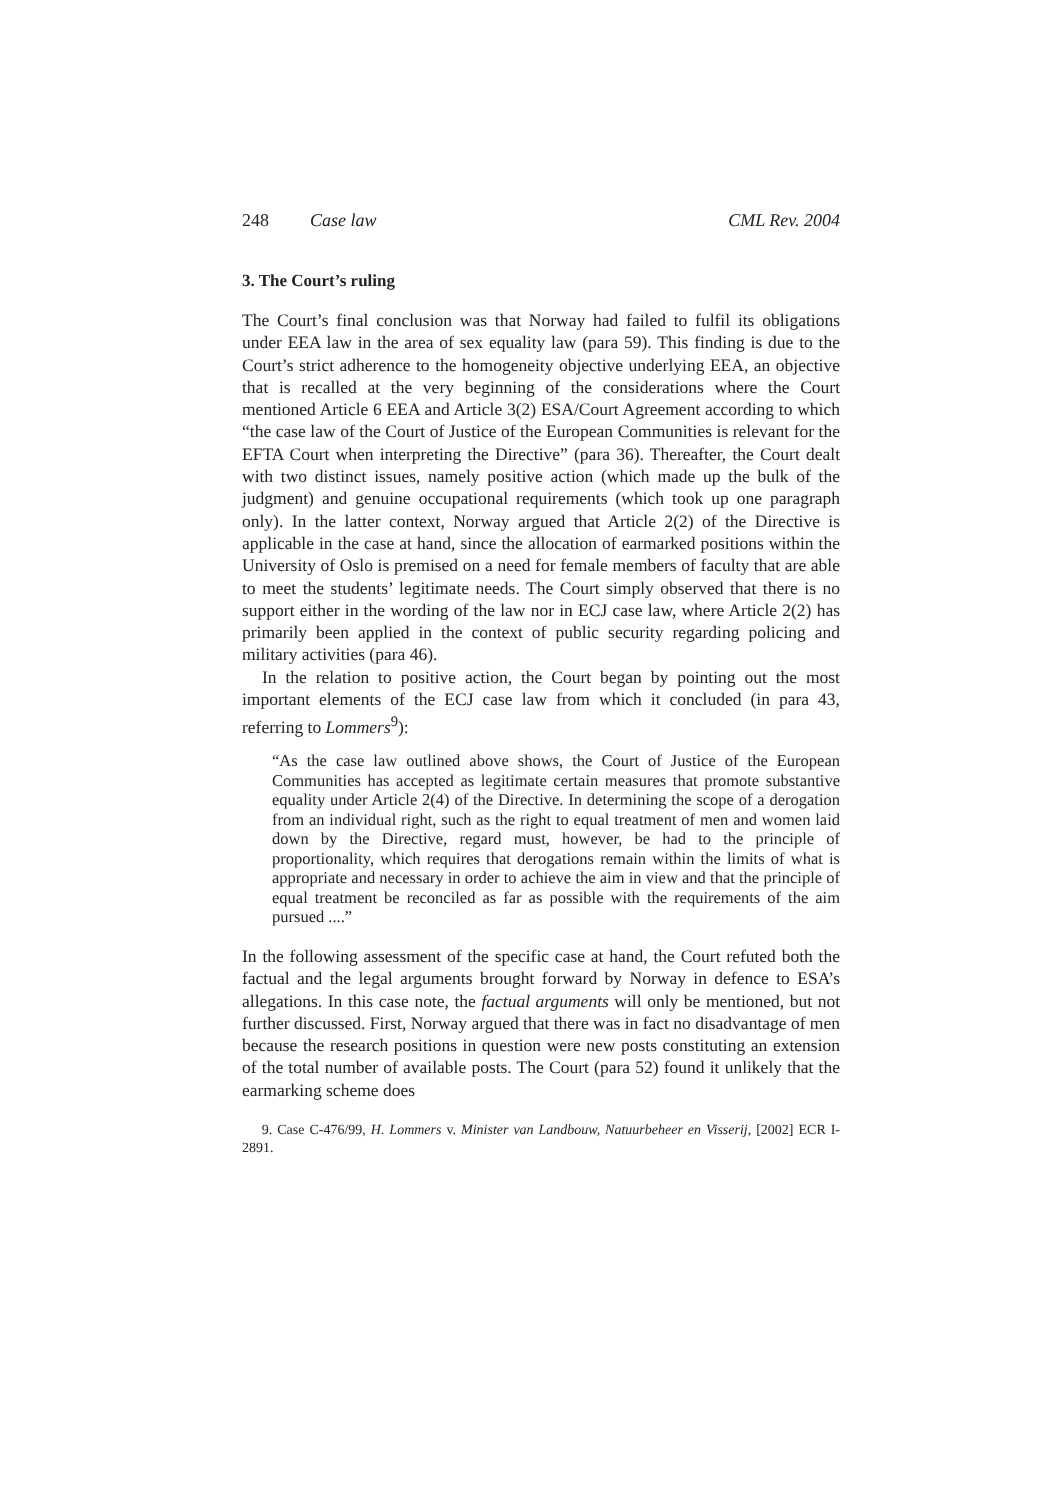248 Case law CML Rev. 2004
3. The Court’s ruling
The Court’s final conclusion was that Norway had failed to fulfil its obligations under EEA law in the area of sex equality law (para 59). This finding is due to the Court’s strict adherence to the homogeneity objective underlying EEA, an objective that is recalled at the very beginning of the considerations where the Court mentioned Article 6 EEA and Article 3(2) ESA/Court Agreement according to which “the case law of the Court of Justice of the European Communities is relevant for the EFTA Court when interpreting the Directive” (para 36). Thereafter, the Court dealt with two distinct issues, namely positive action (which made up the bulk of the judgment) and genuine occupational requirements (which took up one paragraph only). In the latter context, Norway argued that Article 2(2) of the Directive is applicable in the case at hand, since the allocation of earmarked positions within the University of Oslo is premised on a need for female members of faculty that are able to meet the students’ legitimate needs. The Court simply observed that there is no support either in the wording of the law nor in ECJ case law, where Article 2(2) has primarily been applied in the context of public security regarding policing and military activities (para 46).
In the relation to positive action, the Court began by pointing out the most important elements of the ECJ case law from which it concluded (in para 43, referring to Lommers<sup>9</sup>):
“As the case law outlined above shows, the Court of Justice of the European Communities has accepted as legitimate certain measures that promote substantive equality under Article 2(4) of the Directive. In determining the scope of a derogation from an individual right, such as the right to equal treatment of men and women laid down by the Directive, regard must, however, be had to the principle of proportionality, which requires that derogations remain within the limits of what is appropriate and necessary in order to achieve the aim in view and that the principle of equal treatment be reconciled as far as possible with the requirements of the aim pursued ....”
In the following assessment of the specific case at hand, the Court refuted both the factual and the legal arguments brought forward by Norway in defence to ESA’s allegations. In this case note, the factual arguments will only be mentioned, but not further discussed. First, Norway argued that there was in fact no disadvantage of men because the research positions in question were new posts constituting an extension of the total number of available posts. The Court (para 52) found it unlikely that the earmarking scheme does
9. Case C-476/99, H. Lommers v. Minister van Landbouw, Natuurbeheer en Visserij, [2002] ECR I-2891.